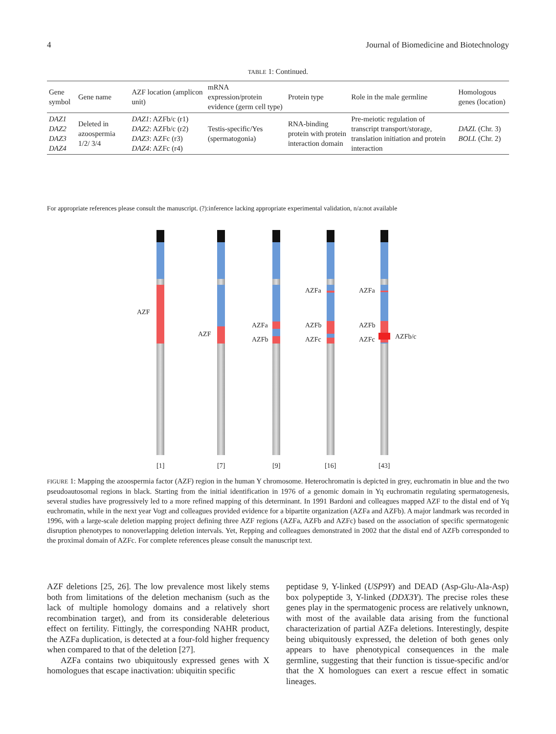4 Journal of Biomedicine and Biotechnology
TABLE 1: Continued.
| Gene symbol | Gene name | AZF location (amplicon unit) | mRNA expression/protein evidence (germ cell type) | Protein type | Role in the male germline | Homologous genes (location) |
| --- | --- | --- | --- | --- | --- | --- |
| DAZ1 DAZ2 DAZ3 DAZ4 | Deleted in azoospermia 1/2/ 3/4 | DAZ1 : AZFb/c (r1) DAZ2 : AZFb/c (r2) DAZ3 : AZFc (r3) DAZ4 : AZFc (r4) | Testis-specific/Yes (spermatogonia) | RNA-binding protein with protein interaction domain | Pre-meiotic regulation of transcript transport/storage, translation initiation and protein interaction | DAZL (Chr. 3) BOLL (Chr. 2) |
For appropriate references please consult the manuscript. (?):inference lacking appropriate experimental validation, n/a:not available
AZF
AZF
AZFa
AZFb
AZFa
AZFb
AZFc
AZFa
AZFb
AZFc
AZFb/c
[1]
[7]
[9]
[16]
[43]
FIGURE 1: Mapping the azoospermia factor (AZF) region in the human Y chromosome. Heterochromatin is depicted in grey, euchromatin in blue and the two pseudoautosomal regions in black. Starting from the initial identification in 1976 of a genomic domain in Yq euchromatin regulating spermatogenesis, several studies have progressively led to a more refined mapping of this determinant. In 1991 Bardoni and colleagues mapped AZF to the distal end of Yq euchromatin, while in the next year Vogt and colleagues provided evidence for a bipartite organization (AZFa and AZFb). A major landmark was recorded in 1996, with a large-scale deletion mapping project defining three AZF regions (AZFa, AZFb and AZFc) based on the association of specific spermatogenic disruption phenotypes to nonoverlapping deletion intervals. Yet, Repping and colleagues demonstrated in 2002 that the distal end of AZFb corresponded to the proximal domain of AZFc. For complete references please consult the manuscript text.
AZF deletions [25, 26]. The low prevalence most likely stems both from limitations of the deletion mechanism (such as the lack of multiple homology domains and a relatively short recombination target), and from its considerable deleterious effect on fertility. Fittingly, the corresponding NAHR product, the AZFa duplication, is detected at a four-fold higher frequency when compared to that of the deletion [27].
AZFa contains two ubiquitously expressed genes with X homologues that escape inactivation: ubiquitin specific
peptidase 9, Y-linked (USP9Y) and DEAD (Asp-Glu-Ala-Asp) box polypeptide 3, Y-linked (DDX3Y). The precise roles these genes play in the spermatogenic process are relatively unknown, with most of the available data arising from the functional characterization of partial AZFa deletions. Interestingly, despite being ubiquitously expressed, the deletion of both genes only appears to have phenotypical consequences in the male germline, suggesting that their function is tissue-specific and/or that the X homologues can exert a rescue effect in somatic lineages.